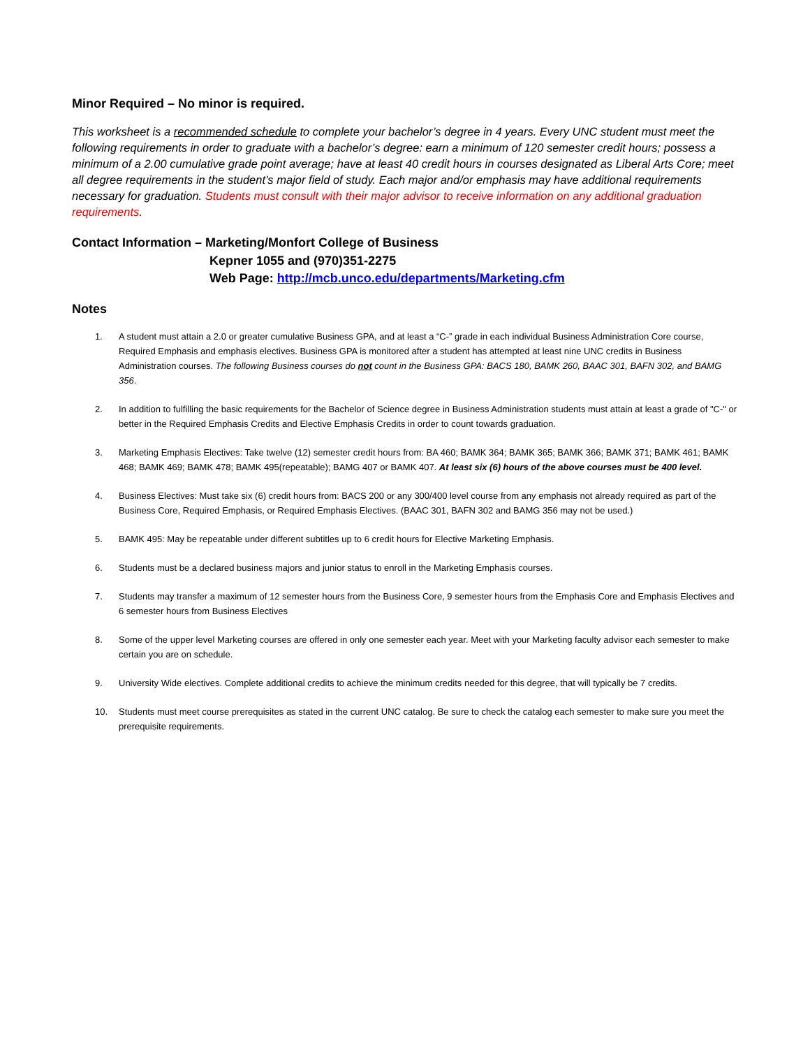Minor Required – No minor is required.
This worksheet is a recommended schedule to complete your bachelor’s degree in 4 years. Every UNC student must meet the following requirements in order to graduate with a bachelor’s degree: earn a minimum of 120 semester credit hours; possess a minimum of a 2.00 cumulative grade point average; have at least 40 credit hours in courses designated as Liberal Arts Core; meet all degree requirements in the student’s major field of study. Each major and/or emphasis may have additional requirements necessary for graduation. Students must consult with their major advisor to receive information on any additional graduation requirements.
Contact Information – Marketing/Monfort College of Business
Kepner 1055 and (970)351-2275
Web Page: http://mcb.unco.edu/departments/Marketing.cfm
Notes
1. A student must attain a 2.0 or greater cumulative Business GPA, and at least a “C-” grade in each individual Business Administration Core course, Required Emphasis and emphasis electives. Business GPA is monitored after a student has attempted at least nine UNC credits in Business Administration courses. The following Business courses do not count in the Business GPA: BACS 180, BAMK 260, BAAC 301, BAFN 302, and BAMG 356.
2. In addition to fulfilling the basic requirements for the Bachelor of Science degree in Business Administration students must attain at least a grade of "C-" or better in the Required Emphasis Credits and Elective Emphasis Credits in order to count towards graduation.
3. Marketing Emphasis Electives: Take twelve (12) semester credit hours from: BA 460; BAMK 364; BAMK 365; BAMK 366; BAMK 371; BAMK 461; BAMK 468; BAMK 469; BAMK 478; BAMK 495(repeatable); BAMG 407 or BAMK 407. At least six (6) hours of the above courses must be 400 level.
4. Business Electives: Must take six (6) credit hours from: BACS 200 or any 300/400 level course from any emphasis not already required as part of the Business Core, Required Emphasis, or Required Emphasis Electives. (BAAC 301, BAFN 302 and BAMG 356 may not be used.)
5. BAMK 495: May be repeatable under different subtitles up to 6 credit hours for Elective Marketing Emphasis.
6. Students must be a declared business majors and junior status to enroll in the Marketing Emphasis courses.
7. Students may transfer a maximum of 12 semester hours from the Business Core, 9 semester hours from the Emphasis Core and Emphasis Electives and 6 semester hours from Business Electives
8. Some of the upper level Marketing courses are offered in only one semester each year. Meet with your Marketing faculty advisor each semester to make certain you are on schedule.
9. University Wide electives. Complete additional credits to achieve the minimum credits needed for this degree, that will typically be 7 credits.
10. Students must meet course prerequisites as stated in the current UNC catalog. Be sure to check the catalog each semester to make sure you meet the prerequisite requirements.